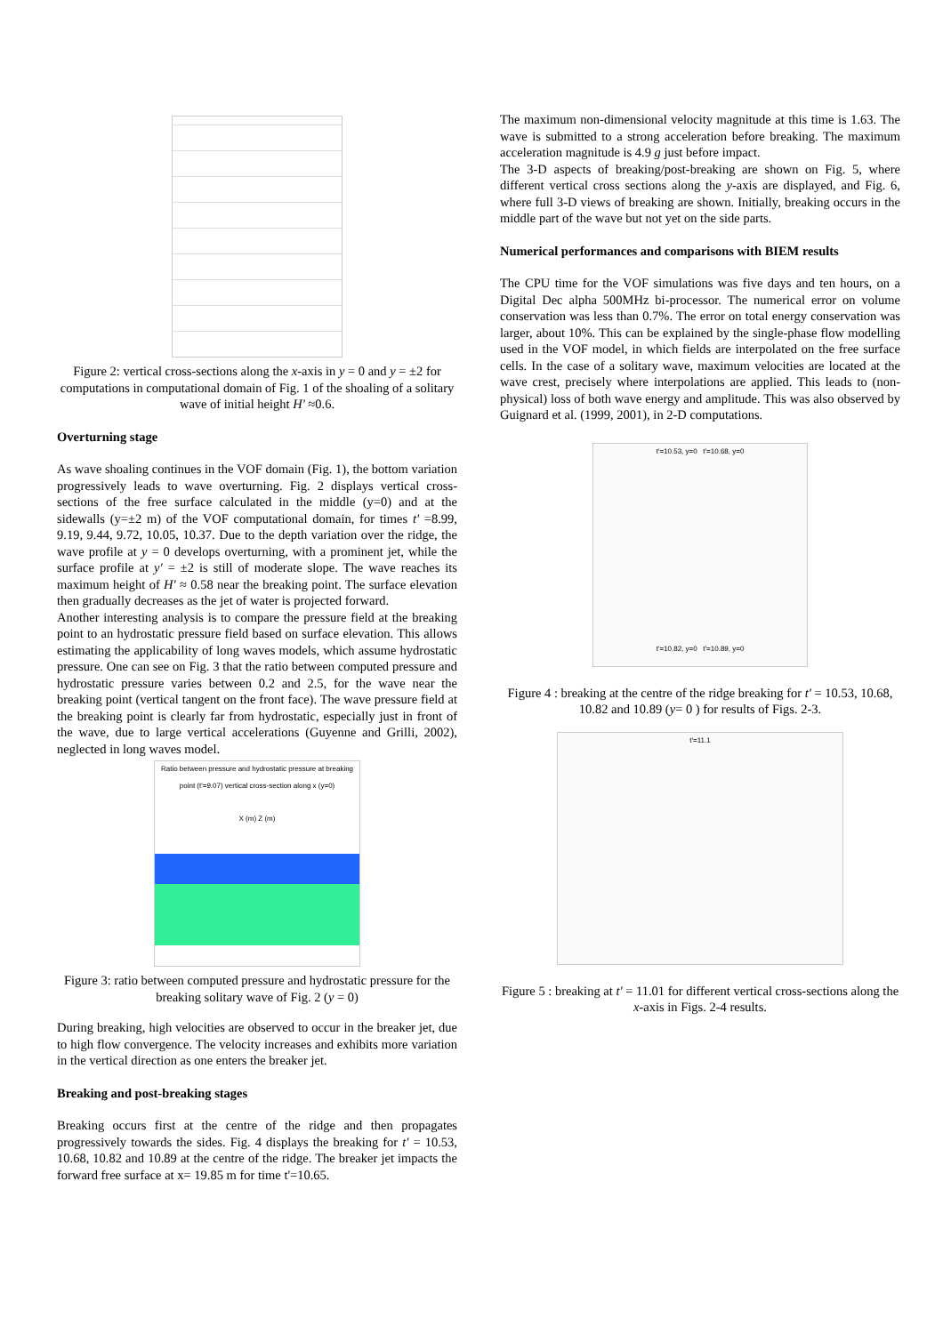Figure 2: vertical cross-sections along the x-axis in y = 0 and y = ±2 for computations in computational domain of Fig. 1 of the shoaling of a solitary wave of initial height H' ≈0.6.
Overturning stage
As wave shoaling continues in the VOF domain (Fig. 1), the bottom variation progressively leads to wave overturning. Fig. 2 displays vertical cross-sections of the free surface calculated in the middle (y=0) and at the sidewalls (y=±2 m) of the VOF computational domain, for times t' =8.99, 9.19, 9.44, 9.72, 10.05, 10.37. Due to the depth variation over the ridge, the wave profile at y = 0 develops overturning, with a prominent jet, while the surface profile at y' = ±2 is still of moderate slope. The wave reaches its maximum height of H' ≈ 0.58 near the breaking point. The surface elevation then gradually decreases as the jet of water is projected forward.
Another interesting analysis is to compare the pressure field at the breaking point to an hydrostatic pressure field based on surface elevation. This allows estimating the applicability of long waves models, which assume hydrostatic pressure. One can see on Fig. 3 that the ratio between computed pressure and hydrostatic pressure varies between 0.2 and 2.5, for the wave near the breaking point (vertical tangent on the front face). The wave pressure field at the breaking point is clearly far from hydrostatic, especially just in front of the wave, due to large vertical accelerations (Guyenne and Grilli, 2002), neglected in long waves model.
Ratio between pressure and hydrostatic pressure at breaking point (t'=9.07) vertical cross-section along x (y=0)
X (m) Z (m)
Figure 3: ratio between computed pressure and hydrostatic pressure for the breaking solitary wave of Fig. 2 (y = 0)
During breaking, high velocities are observed to occur in the breaker jet, due to high flow convergence. The velocity increases and exhibits more variation in the vertical direction as one enters the breaker jet.
Breaking and post-breaking stages
Breaking occurs first at the centre of the ridge and then propagates progressively towards the sides. Fig. 4 displays the breaking for t' = 10.53, 10.68, 10.82 and 10.89 at the centre of the ridge. The breaker jet impacts the forward free surface at x= 19.85 m for time t'=10.65.
The maximum non-dimensional velocity magnitude at this time is 1.63. The wave is submitted to a strong acceleration before breaking. The maximum acceleration magnitude is 4.9 g just before impact.
The 3-D aspects of breaking/post-breaking are shown on Fig. 5, where different vertical cross sections along the y-axis are displayed, and Fig. 6, where full 3-D views of breaking are shown. Initially, breaking occurs in the middle part of the wave but not yet on the side parts.
Numerical performances and comparisons with BIEM results
The CPU time for the VOF simulations was five days and ten hours, on a Digital Dec alpha 500MHz bi-processor. The numerical error on volume conservation was less than 0.7%. The error on total energy conservation was larger, about 10%. This can be explained by the single-phase flow modelling used in the VOF model, in which fields are interpolated on the free surface cells. In the case of a solitary wave, maximum velocities are located at the wave crest, precisely where interpolations are applied. This leads to (non-physical) loss of both wave energy and amplitude. This was also observed by Guignard et al. (1999, 2001), in 2-D computations.
t'=10.53, y=0 t'=10.68, y=0
t'=10.82, y=0 t'=10.89, y=0
Figure 4 : breaking at the centre of the ridge breaking for t' = 10.53, 10.68, 10.82 and 10.89 (y= 0 ) for results of Figs. 2-3.
t'=11.1
Figure 5 : breaking at t' = 11.01 for different vertical cross-sections along the x-axis in Figs. 2-4 results.